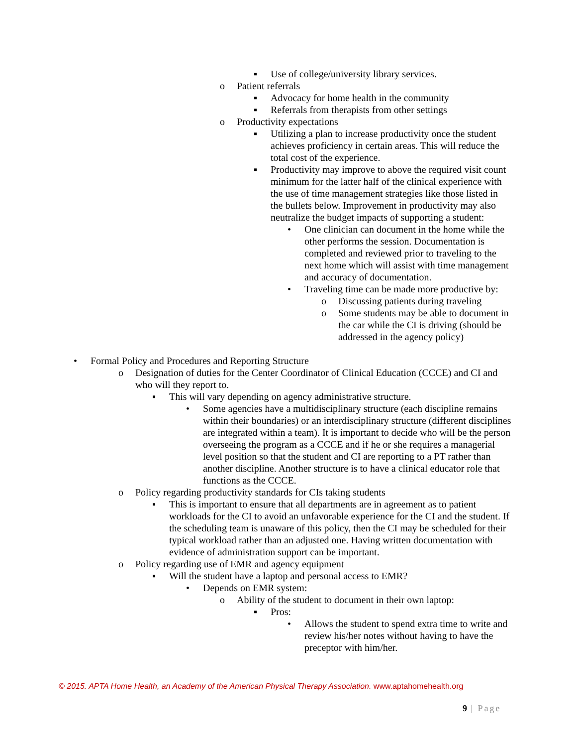▪ Use of college/university library services.
o Patient referrals
▪ Advocacy for home health in the community
▪ Referrals from therapists from other settings
o Productivity expectations
▪ Utilizing a plan to increase productivity once the student achieves proficiency in certain areas. This will reduce the total cost of the experience.
▪ Productivity may improve to above the required visit count minimum for the latter half of the clinical experience with the use of time management strategies like those listed in the bullets below. Improvement in productivity may also neutralize the budget impacts of supporting a student:
• One clinician can document in the home while the other performs the session. Documentation is completed and reviewed prior to traveling to the next home which will assist with time management and accuracy of documentation.
• Traveling time can be made more productive by:
o Discussing patients during traveling
o Some students may be able to document in the car while the CI is driving (should be addressed in the agency policy)
• Formal Policy and Procedures and Reporting Structure
o Designation of duties for the Center Coordinator of Clinical Education (CCCE) and CI and who will they report to.
▪ This will vary depending on agency administrative structure.
• Some agencies have a multidisciplinary structure (each discipline remains within their boundaries) or an interdisciplinary structure (different disciplines are integrated within a team). It is important to decide who will be the person overseeing the program as a CCCE and if he or she requires a managerial level position so that the student and CI are reporting to a PT rather than another discipline. Another structure is to have a clinical educator role that functions as the CCCE.
o Policy regarding productivity standards for CIs taking students
▪ This is important to ensure that all departments are in agreement as to patient workloads for the CI to avoid an unfavorable experience for the CI and the student. If the scheduling team is unaware of this policy, then the CI may be scheduled for their typical workload rather than an adjusted one. Having written documentation with evidence of administration support can be important.
o Policy regarding use of EMR and agency equipment
▪ Will the student have a laptop and personal access to EMR?
• Depends on EMR system:
o Ability of the student to document in their own laptop:
▪ Pros:
• Allows the student to spend extra time to write and review his/her notes without having to have the preceptor with him/her.
© 2015. APTA Home Health, an Academy of the American Physical Therapy Association. www.aptahomehealth.org
9 | Page